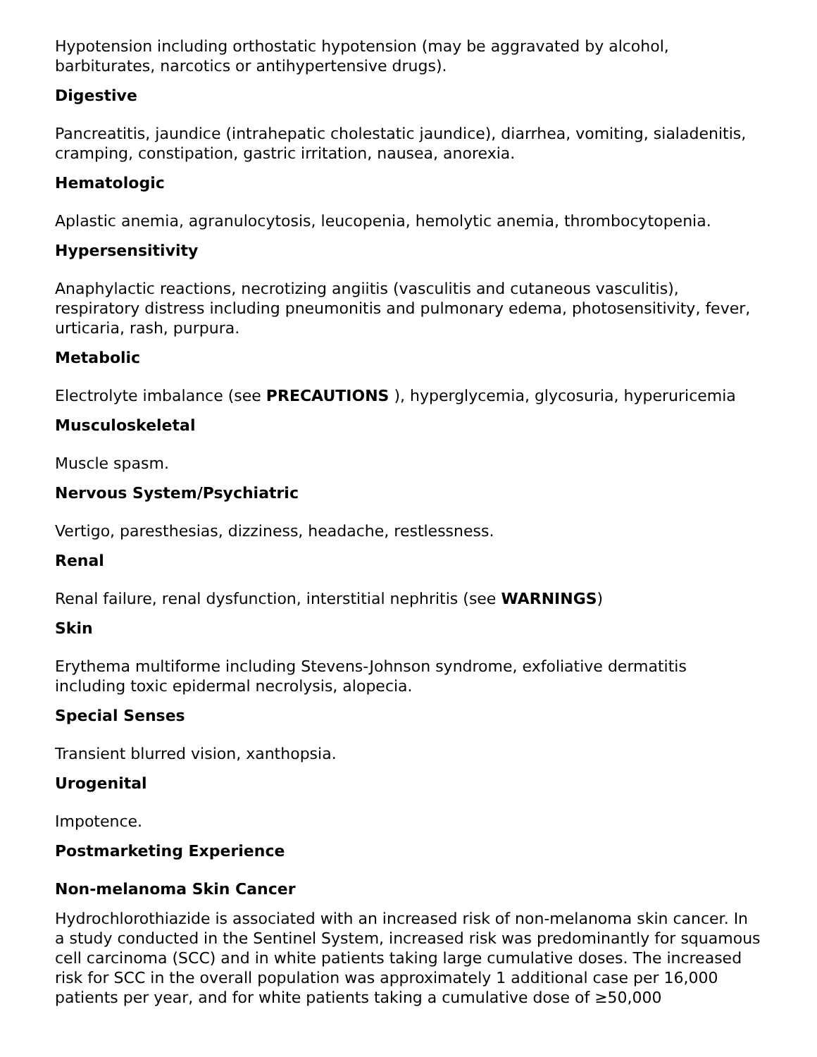Hypotension including orthostatic hypotension (may be aggravated by alcohol, barbiturates, narcotics or antihypertensive drugs).
Digestive
Pancreatitis, jaundice (intrahepatic cholestatic jaundice), diarrhea, vomiting, sialadenitis, cramping, constipation, gastric irritation, nausea, anorexia.
Hematologic
Aplastic anemia, agranulocytosis, leucopenia, hemolytic anemia, thrombocytopenia.
Hypersensitivity
Anaphylactic reactions, necrotizing angiitis (vasculitis and cutaneous vasculitis), respiratory distress including pneumonitis and pulmonary edema, photosensitivity, fever, urticaria, rash, purpura.
Metabolic
Electrolyte imbalance (see PRECAUTIONS ), hyperglycemia, glycosuria, hyperuricemia
Musculoskeletal
Muscle spasm.
Nervous System/Psychiatric
Vertigo, paresthesias, dizziness, headache, restlessness.
Renal
Renal failure, renal dysfunction, interstitial nephritis (see WARNINGS)
Skin
Erythema multiforme including Stevens-Johnson syndrome, exfoliative dermatitis including toxic epidermal necrolysis, alopecia.
Special Senses
Transient blurred vision, xanthopsia.
Urogenital
Impotence.
Postmarketing Experience
Non-melanoma Skin Cancer
Hydrochlorothiazide is associated with an increased risk of non-melanoma skin cancer. In a study conducted in the Sentinel System, increased risk was predominantly for squamous cell carcinoma (SCC) and in white patients taking large cumulative doses. The increased risk for SCC in the overall population was approximately 1 additional case per 16,000 patients per year, and for white patients taking a cumulative dose of ≥50,000